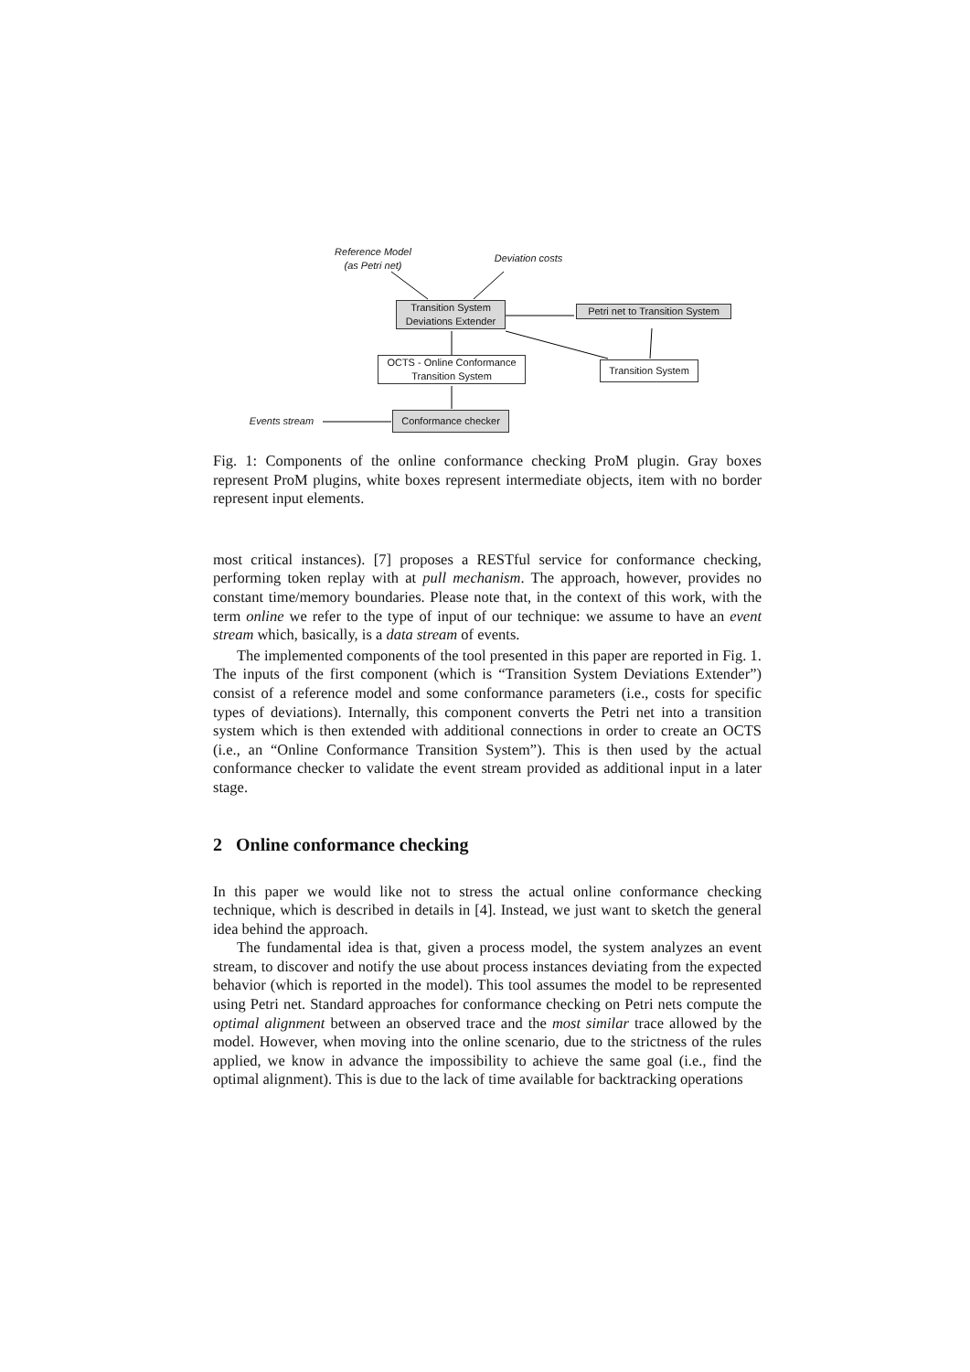Reference Model
(as Petri net)
Deviation costs
Transition System
Deviations Extender
Petri net to Transition System
OCTS - Online Conformance
Transition System
Transition System
Events stream Conformance checker
Fig. 1: Components of the online conformance checking ProM plugin. Gray boxes represent ProM plugins, white boxes represent intermediate objects, item with no border represent input elements.
most critical instances). [7] proposes a RESTful service for conformance checking, performing token replay with at pull mechanism. The approach, however, provides no constant time/memory boundaries. Please note that, in the context of this work, with the term online we refer to the type of input of our technique: we assume to have an event stream which, basically, is a data stream of events.
The implemented components of the tool presented in this paper are reported in Fig. 1. The inputs of the first component (which is “Transition System Deviations Extender”) consist of a reference model and some conformance parameters (i.e., costs for specific types of deviations). Internally, this component converts the Petri net into a transition system which is then extended with additional connections in order to create an OCTS (i.e., an “Online Conformance Transition System”). This is then used by the actual conformance checker to validate the event stream provided as additional input in a later stage.
2 Online conformance checking
In this paper we would like not to stress the actual online conformance checking technique, which is described in details in [4]. Instead, we just want to sketch the general idea behind the approach.
The fundamental idea is that, given a process model, the system analyzes an event stream, to discover and notify the use about process instances deviating from the expected behavior (which is reported in the model). This tool assumes the model to be represented using Petri net. Standard approaches for conformance checking on Petri nets compute the optimal alignment between an observed trace and the most similar trace allowed by the model. However, when moving into the online scenario, due to the strictness of the rules applied, we know in advance the impossibility to achieve the same goal (i.e., find the optimal alignment). This is due to the lack of time available for backtracking operations